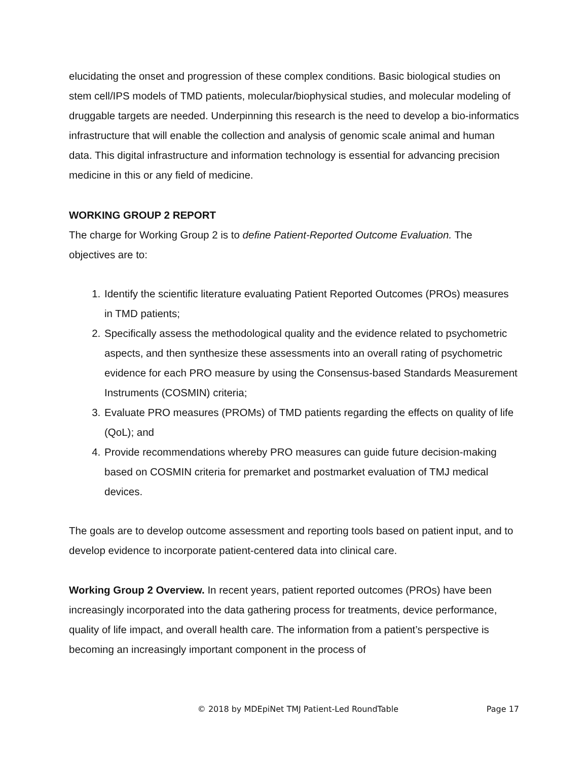elucidating the onset and progression of these complex conditions. Basic biological studies on stem cell/IPS models of TMD patients, molecular/biophysical studies, and molecular modeling of druggable targets are needed. Underpinning this research is the need to develop a bio-informatics infrastructure that will enable the collection and analysis of genomic scale animal and human data. This digital infrastructure and information technology is essential for advancing precision medicine in this or any field of medicine.
WORKING GROUP 2 REPORT
The charge for Working Group 2 is to define Patient-Reported Outcome Evaluation. The objectives are to:
1. Identify the scientific literature evaluating Patient Reported Outcomes (PROs) measures in TMD patients;
2. Specifically assess the methodological quality and the evidence related to psychometric aspects, and then synthesize these assessments into an overall rating of psychometric evidence for each PRO measure by using the Consensus-based Standards Measurement Instruments (COSMIN) criteria;
3. Evaluate PRO measures (PROMs) of TMD patients regarding the effects on quality of life (QoL); and
4. Provide recommendations whereby PRO measures can guide future decision-making based on COSMIN criteria for premarket and postmarket evaluation of TMJ medical devices.
The goals are to develop outcome assessment and reporting tools based on patient input, and to develop evidence to incorporate patient-centered data into clinical care.
Working Group 2 Overview. In recent years, patient reported outcomes (PROs) have been increasingly incorporated into the data gathering process for treatments, device performance, quality of life impact, and overall health care. The information from a patient’s perspective is becoming an increasingly important component in the process of
© 2018 by MDEpiNet TMJ Patient-Led RoundTable Page 17